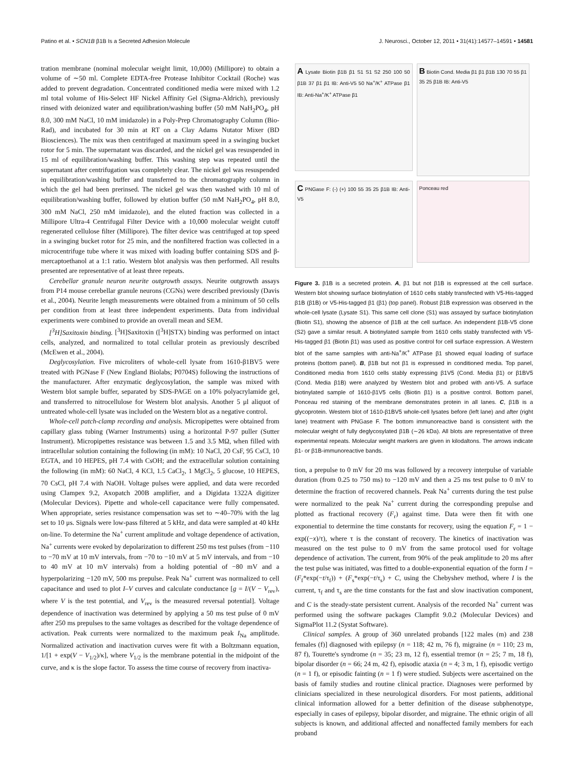Patino et al. • SCN1B β1B Is a Secreted Adhesion Molecule J. Neurosci., October 12, 2011 • 31(41):14577–14591 • 14581
tration membrane (nominal molecular weight limit, 10,000) (Millipore) to obtain a volume of ∼50 ml. Complete EDTA-free Protease Inhibitor Cocktail (Roche) was added to prevent degradation. Concentrated conditioned media were mixed with 1.2 ml total volume of His-Select HF Nickel Affinity Gel (Sigma-Aldrich), previously rinsed with deionized water and equilibration/washing buffer (50 mM NaH<sub>2</sub>PO<sub>4</sub>, pH 8.0, 300 mM NaCl, 10 mM imidazole) in a Poly-Prep Chromatography Column (Bio-Rad), and incubated for 30 min at RT on a Clay Adams Nutator Mixer (BD Biosciences). The mix was then centrifuged at maximum speed in a swinging bucket rotor for 5 min. The supernatant was discarded, and the nickel gel was resuspended in 15 ml of equilibration/washing buffer. This washing step was repeated until the supernatant after centrifugation was completely clear. The nickel gel was resuspended in equilibration/washing buffer and transferred to the chromatography column in which the gel had been prerinsed. The nickel gel was then washed with 10 ml of equilibration/washing buffer, followed by elution buffer (50 mM NaH<sub>2</sub>PO<sub>4</sub>, pH 8.0, 300 mM NaCl, 250 mM imidazole), and the eluted fraction was collected in a Millipore Ultra-4 Centrifugal Filter Device with a 10,000 molecular weight cutoff regenerated cellulose filter (Millipore). The filter device was centrifuged at top speed in a swinging bucket rotor for 25 min, and the nonfiltered fraction was collected in a microcentrifuge tube where it was mixed with loading buffer containing SDS and β-mercaptoethanol at a 1:1 ratio. Western blot analysis was then performed. All results presented are representative of at least three repeats.
Cerebellar granule neuron neurite outgrowth assays. Neurite outgrowth assays from P14 mouse cerebellar granule neurons (CGNs) were described previously (Davis et al., 2004). Neurite length measurements were obtained from a minimum of 50 cells per condition from at least three independent experiments. Data from individual experiments were combined to provide an overall mean and SEM.
[<sup>3</sup>H]Saxitoxin binding. [<sup>3</sup>H]Saxitoxin ([<sup>3</sup>H]STX) binding was performed on intact cells, analyzed, and normalized to total cellular protein as previously described (McEwen et al., 2004).
Deglycosylation. Five microliters of whole-cell lysate from 1610-β1BV5 were treated with PGNase F (New England Biolabs; P0704S) following the instructions of the manufacturer. After enzymatic deglycosylation, the sample was mixed with Western blot sample buffer, separated by SDS-PAGE on a 10% polyacrylamide gel, and transferred to nitrocellulose for Western blot analysis. Another 5 μl aliquot of untreated whole-cell lysate was included on the Western blot as a negative control.
Whole-cell patch-clamp recording and analysis. Micropipettes were obtained from capillary glass tubing (Warner Instruments) using a horizontal P-97 puller (Sutter Instrument). Micropipettes resistance was between 1.5 and 3.5 MΩ, when filled with intracellular solution containing the following (in mM): 10 NaCl, 20 CsF, 95 CsCl, 10 EGTA, and 10 HEPES, pH 7.4 with CsOH; and the extracellular solution containing the following (in mM): 60 NaCl, 4 KCl, 1.5 CaCl<sub>2</sub>, 1 MgCl<sub>2</sub>, 5 glucose, 10 HEPES, 70 CsCl, pH 7.4 with NaOH. Voltage pulses were applied, and data were recorded using Clampex 9.2, Axopatch 200B amplifier, and a Digidata 1322A digitizer (Molecular Devices). Pipette and whole-cell capacitance were fully compensated. When appropriate, series resistance compensation was set to ∼40–70% with the lag set to 10 μs. Signals were low-pass filtered at 5 kHz, and data were sampled at 40 kHz on-line. To determine the Na<sup>+</sup> current amplitude and voltage dependence of activation, Na<sup>+</sup> currents were evoked by depolarization to different 250 ms test pulses (from −110 to −70 mV at 10 mV intervals, from −70 to −10 mV at 5 mV intervals, and from −10 to 40 mV at 10 mV intervals) from a holding potential of −80 mV and a hyperpolarizing −120 mV, 500 ms prepulse. Peak Na<sup>+</sup> current was normalized to cell capacitance and used to plot I–V curves and calculate conductance [g = I/(V − V<sub>rev</sub>), where V is the test potential, and V<sub>rev</sub> is the measured reversal potential]. Voltage dependence of inactivation was determined by applying a 50 ms test pulse of 0 mV after 250 ms prepulses to the same voltages as described for the voltage dependence of activation. Peak currents were normalized to the maximum peak I<sub>Na</sub> amplitude. Normalized activation and inactivation curves were fit with a Boltzmann equation, 1/[1 + exp(V − V<sub>1/2</sub>)/κ], where V<sub>1/2</sub> is the membrane potential in the midpoint of the curve, and κ is the slope factor. To assess the time course of recovery from inactiva-
A Lysate Biotin β1B β1 S1 S1 S2 250 100 50 β1B 37 β1 β1 IB: Anti-V5 50 Na<sup>+</sup>/K<sup>+</sup> ATPase β1 IB: Anti-Na<sup>+</sup>/K<sup>+</sup> ATPase β1
B Biotin Cond. Media β1 β1 β1B 130 70 55 β1 35 25 β1B IB: Anti-V5
C PNGase F: (-) (+) 100 55 35 25 β1B IB: Anti-V5
Ponceau red
Figure 3. β1B is a secreted protein. A, β1 but not β1B is expressed at the cell surface. Western blot showing surface biotinylation of 1610 cells stably transfected with V5-His-tagged β1B (β1B) or V5-His-tagged β1 (β1) (top panel). Robust β1B expression was observed in the whole-cell lysate (Lysate S1). This same cell clone (S1) was assayed by surface biotinylation (Biotin S1), showing the absence of β1B at the cell surface. An independent β1B-V5 clone (S2) gave a similar result. A biotinylated sample from 1610 cells stably transfected with V5-His-tagged β1 (Biotin β1) was used as positive control for cell surface expression. A Western blot of the same samples with anti-Na<sup>+</sup>/K<sup>+</sup> ATPase β1 showed equal loading of surface proteins (bottom panel). B, β1B but not β1 is expressed in conditioned media. Top panel, Conditioned media from 1610 cells stably expressing β1V5 (Cond. Media β1) or β1BV5 (Cond. Media β1B) were analyzed by Western blot and probed with anti-V5. A surface biotinylated sample of 1610-β1V5 cells (Biotin β1) is a positive control. Bottom panel, Ponceau red staining of the membrane demonstrates protein in all lanes. C, β1B is a glycoprotein. Western blot of 1610-β1BV5 whole-cell lysates before (left lane) and after (right lane) treatment with PNGase F. The bottom immunoreactive band is consistent with the molecular weight of fully deglycosylated β1B (∼26 kDa). All blots are representative of three experimental repeats. Molecular weight markers are given in kilodaltons. The arrows indicate β1- or β1B-immunoreactive bands.
tion, a prepulse to 0 mV for 20 ms was followed by a recovery interpulse of variable duration (from 0.25 to 750 ms) to −120 mV and then a 25 ms test pulse to 0 mV to determine the fraction of recovered channels. Peak Na<sup>+</sup> currents during the test pulse were normalized to the peak Na<sup>+</sup> current during the corresponding prepulse and plotted as fractional recovery (F<sub>r</sub>) against time. Data were then fit with one exponential to determine the time constants for recovery, using the equation F<sub>r</sub> = 1 − exp((−x)/τ), where τ is the constant of recovery. The kinetics of inactivation was measured on the test pulse to 0 mV from the same protocol used for voltage dependence of activation. The current, from 90% of the peak amplitude to 20 ms after the test pulse was initiated, was fitted to a double-exponential equation of the form I = (F<sub>f</sub>*exp(−t/τ<sub>f</sub>)) + (F<sub>s</sub>*exp(−t/τ<sub>s</sub>) + C, using the Chebyshev method, where I is the current, τ<sub>f</sub> and τ<sub>s</sub> are the time constants for the fast and slow inactivation component, and C is the steady-state persistent current. Analysis of the recorded Na<sup>+</sup> current was performed using the software packages Clampfit 9.0.2 (Molecular Devices) and SigmaPlot 11.2 (Systat Software).
Clinical samples. A group of 360 unrelated probands [122 males (m) and 238 females (f)] diagnosed with epilepsy (n = 118; 42 m, 76 f), migraine (n = 110; 23 m, 87 f), Tourette's syndrome (n = 35; 23 m, 12 f), essential tremor (n = 25; 7 m, 18 f), bipolar disorder (n = 66; 24 m, 42 f), episodic ataxia (n = 4; 3 m, 1 f), episodic vertigo (n = 1 f), or episodic fainting (n = 1 f) were studied. Subjects were ascertained on the basis of family studies and routine clinical practice. Diagnoses were performed by clinicians specialized in these neurological disorders. For most patients, additional clinical information allowed for a better definition of the disease subphenotype, especially in cases of epilepsy, bipolar disorder, and migraine. The ethnic origin of all subjects is known, and additional affected and nonaffected family members for each proband